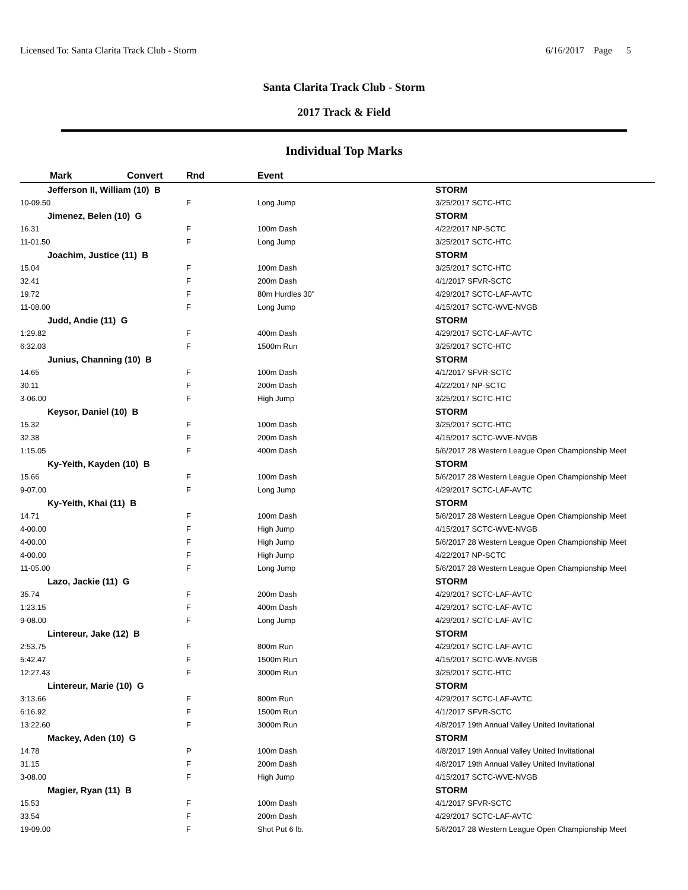Licensed To: Santa Clarita Track Club - Storm 6/16/2017 Page 5
Santa Clarita Track Club - Storm
2017 Track & Field
Individual Top Marks
| Mark | Convert | Rnd | Event | | |
| --- | --- | --- | --- | --- | --- |
| Jefferson II, William (10) B | | | | | STORM |
| 10-09.50 | | F | Long Jump | 3/25/2017 SCTC-HTC | |
| Jimenez, Belen (10) G | | | | | STORM |
| 16.31 | | F | 100m Dash | 4/22/2017 NP-SCTC | |
| 11-01.50 | | F | Long Jump | 3/25/2017 SCTC-HTC | |
| Joachim, Justice (11) B | | | | | STORM |
| 15.04 | | F | 100m Dash | 3/25/2017 SCTC-HTC | |
| 32.41 | | F | 200m Dash | 4/1/2017 SFVR-SCTC | |
| 19.72 | | F | 80m Hurdles 30" | 4/29/2017 SCTC-LAF-AVTC | |
| 11-08.00 | | F | Long Jump | 4/15/2017 SCTC-WVE-NVGB | |
| Judd, Andie (11) G | | | | | STORM |
| 1:29.82 | | F | 400m Dash | 4/29/2017 SCTC-LAF-AVTC | |
| 6:32.03 | | F | 1500m Run | 3/25/2017 SCTC-HTC | |
| Junius, Channing (10) B | | | | | STORM |
| 14.65 | | F | 100m Dash | 4/1/2017 SFVR-SCTC | |
| 30.11 | | F | 200m Dash | 4/22/2017 NP-SCTC | |
| 3-06.00 | | F | High Jump | 3/25/2017 SCTC-HTC | |
| Keysor, Daniel (10) B | | | | | STORM |
| 15.32 | | F | 100m Dash | 3/25/2017 SCTC-HTC | |
| 32.38 | | F | 200m Dash | 4/15/2017 SCTC-WVE-NVGB | |
| 1:15.05 | | F | 400m Dash | 5/6/2017 28 Western League Open Championship Meet | |
| Ky-Yeith, Kayden (10) B | | | | | STORM |
| 15.66 | | F | 100m Dash | 5/6/2017 28 Western League Open Championship Meet | |
| 9-07.00 | | F | Long Jump | 4/29/2017 SCTC-LAF-AVTC | |
| Ky-Yeith, Khai (11) B | | | | | STORM |
| 14.71 | | F | 100m Dash | 5/6/2017 28 Western League Open Championship Meet | |
| 4-00.00 | | F | High Jump | 4/15/2017 SCTC-WVE-NVGB | |
| 4-00.00 | | F | High Jump | 5/6/2017 28 Western League Open Championship Meet | |
| 4-00.00 | | F | High Jump | 4/22/2017 NP-SCTC | |
| 11-05.00 | | F | Long Jump | 5/6/2017 28 Western League Open Championship Meet | |
| Lazo, Jackie (11) G | | | | | STORM |
| 35.74 | | F | 200m Dash | 4/29/2017 SCTC-LAF-AVTC | |
| 1:23.15 | | F | 400m Dash | 4/29/2017 SCTC-LAF-AVTC | |
| 9-08.00 | | F | Long Jump | 4/29/2017 SCTC-LAF-AVTC | |
| Lintereur, Jake (12) B | | | | | STORM |
| 2:53.75 | | F | 800m Run | 4/29/2017 SCTC-LAF-AVTC | |
| 5:42.47 | | F | 1500m Run | 4/15/2017 SCTC-WVE-NVGB | |
| 12:27.43 | | F | 3000m Run | 3/25/2017 SCTC-HTC | |
| Lintereur, Marie (10) G | | | | | STORM |
| 3:13.66 | | F | 800m Run | 4/29/2017 SCTC-LAF-AVTC | |
| 6:16.92 | | F | 1500m Run | 4/1/2017 SFVR-SCTC | |
| 13:22.60 | | F | 3000m Run | 4/8/2017 19th Annual Valley United Invitational | |
| Mackey, Aden (10) G | | | | | STORM |
| 14.78 | | P | 100m Dash | 4/8/2017 19th Annual Valley United Invitational | |
| 31.15 | | F | 200m Dash | 4/8/2017 19th Annual Valley United Invitational | |
| 3-08.00 | | F | High Jump | 4/15/2017 SCTC-WVE-NVGB | |
| Magier, Ryan (11) B | | | | | STORM |
| 15.53 | | F | 100m Dash | 4/1/2017 SFVR-SCTC | |
| 33.54 | | F | 200m Dash | 4/29/2017 SCTC-LAF-AVTC | |
| 19-09.00 | | F | Shot Put 6 lb. | 5/6/2017 28 Western League Open Championship Meet | |